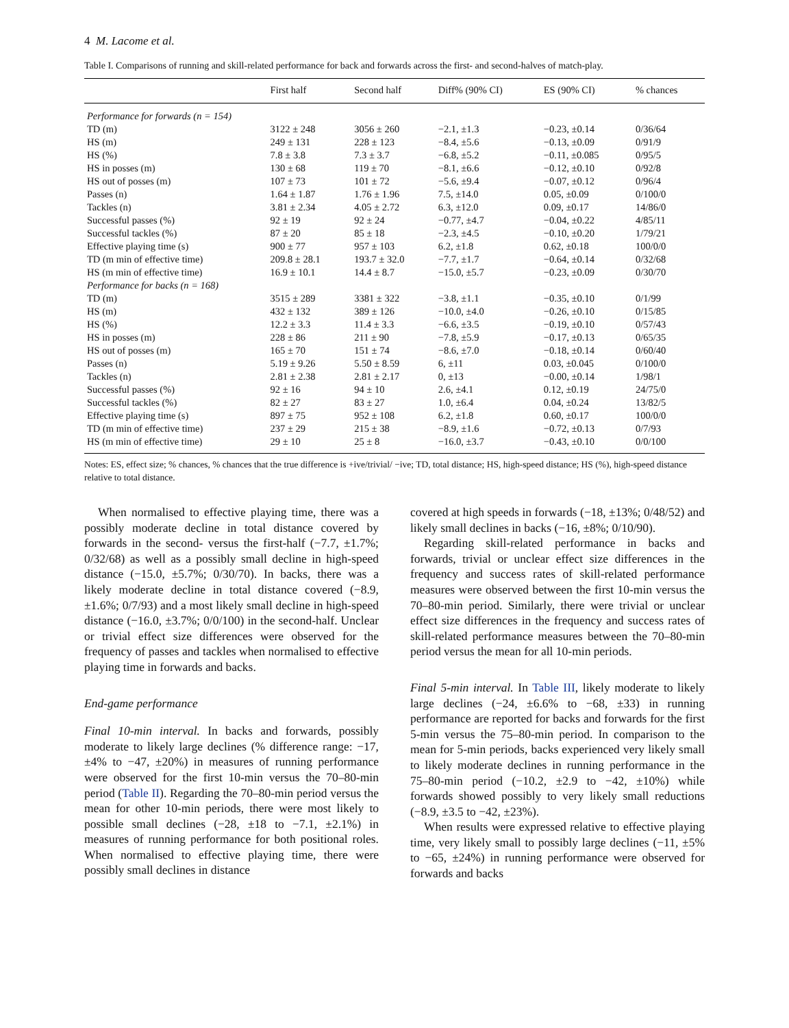4 M. Lacome et al.
Table I. Comparisons of running and skill-related performance for back and forwards across the first- and second-halves of match-play.
| | First half | Second half | Diff% (90% CI) | ES (90% CI) | % chances |
| --- | --- | --- | --- | --- | --- |
| Performance for forwards (n = 154) | | | | | |
| TD (m) | 3122 ± 248 | 3056 ± 260 | −2.1, ±1.3 | −0.23, ±0.14 | 0/36/64 |
| HS (m) | 249 ± 131 | 228 ± 123 | −8.4, ±5.6 | −0.13, ±0.09 | 0/91/9 |
| HS (%) | 7.8 ± 3.8 | 7.3 ± 3.7 | −6.8, ±5.2 | −0.11, ±0.085 | 0/95/5 |
| HS in posses (m) | 130 ± 68 | 119 ± 70 | −8.1, ±6.6 | −0.12, ±0.10 | 0/92/8 |
| HS out of posses (m) | 107 ± 73 | 101 ± 72 | −5.6, ±9.4 | −0.07, ±0.12 | 0/96/4 |
| Passes (n) | 1.64 ± 1.87 | 1.76 ± 1.96 | 7.5, ±14.0 | 0.05, ±0.09 | 0/100/0 |
| Tackles (n) | 3.81 ± 2.34 | 4.05 ± 2.72 | 6.3, ±12.0 | 0.09, ±0.17 | 14/86/0 |
| Successful passes (%) | 92 ± 19 | 92 ± 24 | −0.77, ±4.7 | −0.04, ±0.22 | 4/85/11 |
| Successful tackles (%) | 87 ± 20 | 85 ± 18 | −2.3, ±4.5 | −0.10, ±0.20 | 1/79/21 |
| Effective playing time (s) | 900 ± 77 | 957 ± 103 | 6.2, ±1.8 | 0.62, ±0.18 | 100/0/0 |
| TD (m min of effective time) | 209.8 ± 28.1 | 193.7 ± 32.0 | −7.7, ±1.7 | −0.64, ±0.14 | 0/32/68 |
| HS (m min of effective time) | 16.9 ± 10.1 | 14.4 ± 8.7 | −15.0, ±5.7 | −0.23, ±0.09 | 0/30/70 |
| Performance for backs (n = 168) | | | | | |
| TD (m) | 3515 ± 289 | 3381 ± 322 | −3.8, ±1.1 | −0.35, ±0.10 | 0/1/99 |
| HS (m) | 432 ± 132 | 389 ± 126 | −10.0, ±4.0 | −0.26, ±0.10 | 0/15/85 |
| HS (%) | 12.2 ± 3.3 | 11.4 ± 3.3 | −6.6, ±3.5 | −0.19, ±0.10 | 0/57/43 |
| HS in posses (m) | 228 ± 86 | 211 ± 90 | −7.8, ±5.9 | −0.17, ±0.13 | 0/65/35 |
| HS out of posses (m) | 165 ± 70 | 151 ± 74 | −8.6, ±7.0 | −0.18, ±0.14 | 0/60/40 |
| Passes (n) | 5.19 ± 9.26 | 5.50 ± 8.59 | 6, ±11 | 0.03, ±0.045 | 0/100/0 |
| Tackles (n) | 2.81 ± 2.38 | 2.81 ± 2.17 | 0, ±13 | −0.00, ±0.14 | 1/98/1 |
| Successful passes (%) | 92 ± 16 | 94 ± 10 | 2.6, ±4.1 | 0.12, ±0.19 | 24/75/0 |
| Successful tackles (%) | 82 ± 27 | 83 ± 27 | 1.0, ±6.4 | 0.04, ±0.24 | 13/82/5 |
| Effective playing time (s) | 897 ± 75 | 952 ± 108 | 6.2, ±1.8 | 0.60, ±0.17 | 100/0/0 |
| TD (m min of effective time) | 237 ± 29 | 215 ± 38 | −8.9, ±1.6 | −0.72, ±0.13 | 0/7/93 |
| HS (m min of effective time) | 29 ± 10 | 25 ± 8 | −16.0, ±3.7 | −0.43, ±0.10 | 0/0/100 |
Notes: ES, effect size; % chances, % chances that the true difference is +ive/trivial/ −ive; TD, total distance; HS, high-speed distance; HS (%), high-speed distance relative to total distance.
When normalised to effective playing time, there was a possibly moderate decline in total distance covered by forwards in the second- versus the first-half (−7.7, ±1.7%; 0/32/68) as well as a possibly small decline in high-speed distance (−15.0, ±5.7%; 0/30/70). In backs, there was a likely moderate decline in total distance covered (−8.9, ±1.6%; 0/7/93) and a most likely small decline in high-speed distance (−16.0, ±3.7%; 0/0/100) in the second-half. Unclear or trivial effect size differences were observed for the frequency of passes and tackles when normalised to effective playing time in forwards and backs.
End-game performance
Final 10-min interval. In backs and forwards, possibly moderate to likely large declines (% difference range: −17, ±4% to −47, ±20%) in measures of running performance were observed for the first 10-min versus the 70–80-min period (Table II). Regarding the 70–80-min period versus the mean for other 10-min periods, there were most likely to possible small declines (−28, ±18 to −7.1, ±2.1%) in measures of running performance for both positional roles. When normalised to effective playing time, there were possibly small declines in distance
covered at high speeds in forwards (−18, ±13%; 0/48/52) and likely small declines in backs (−16, ±8%; 0/10/90).
Regarding skill-related performance in backs and forwards, trivial or unclear effect size differences in the frequency and success rates of skill-related performance measures were observed between the first 10-min versus the 70–80-min period. Similarly, there were trivial or unclear effect size differences in the frequency and success rates of skill-related performance measures between the 70–80-min period versus the mean for all 10-min periods.
Final 5-min interval. In Table III, likely moderate to likely large declines (−24, ±6.6% to −68, ±33) in running performance are reported for backs and forwards for the first 5-min versus the 75–80-min period. In comparison to the mean for 5-min periods, backs experienced very likely small to likely moderate declines in running performance in the 75–80-min period (−10.2, ±2.9 to −42, ±10%) while forwards showed possibly to very likely small reductions (−8.9, ±3.5 to −42, ±23%).
When results were expressed relative to effective playing time, very likely small to possibly large declines (−11, ±5% to −65, ±24%) in running performance were observed for forwards and backs